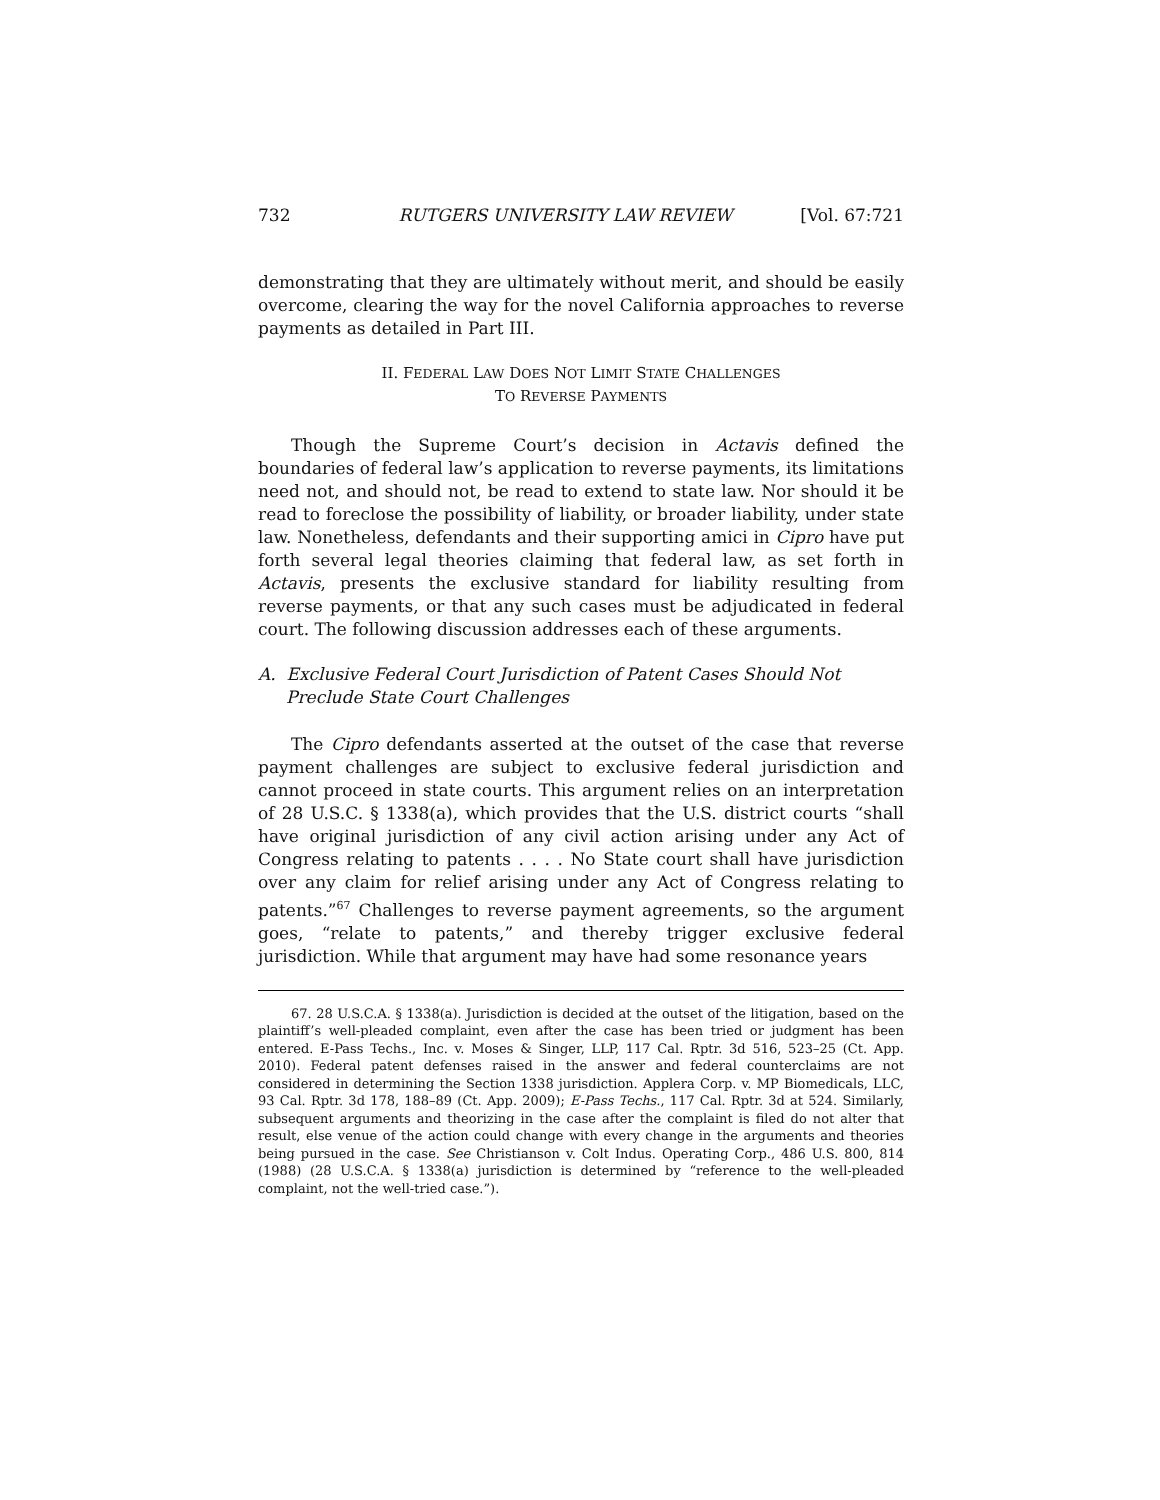732 RUTGERS UNIVERSITY LAW REVIEW [Vol. 67:721
demonstrating that they are ultimately without merit, and should be easily overcome, clearing the way for the novel California approaches to reverse payments as detailed in Part III.
II. FEDERAL LAW DOES NOT LIMIT STATE CHALLENGES
TO REVERSE PAYMENTS
Though the Supreme Court’s decision in Actavis defined the boundaries of federal law’s application to reverse payments, its limitations need not, and should not, be read to extend to state law. Nor should it be read to foreclose the possibility of liability, or broader liability, under state law. Nonetheless, defendants and their supporting amici in Cipro have put forth several legal theories claiming that federal law, as set forth in Actavis, presents the exclusive standard for liability resulting from reverse payments, or that any such cases must be adjudicated in federal court. The following discussion addresses each of these arguments.
A. Exclusive Federal Court Jurisdiction of Patent Cases Should Not Preclude State Court Challenges
The Cipro defendants asserted at the outset of the case that reverse payment challenges are subject to exclusive federal jurisdiction and cannot proceed in state courts. This argument relies on an interpretation of 28 U.S.C. § 1338(a), which provides that the U.S. district courts “shall have original jurisdiction of any civil action arising under any Act of Congress relating to patents . . . . No State court shall have jurisdiction over any claim for relief arising under any Act of Congress relating to patents.”<sup>67</sup> Challenges to reverse payment agreements, so the argument goes, “relate to patents,” and thereby trigger exclusive federal jurisdiction. While that argument may have had some resonance years
67. 28 U.S.C.A. § 1338(a). Jurisdiction is decided at the outset of the litigation, based on the plaintiff’s well-pleaded complaint, even after the case has been tried or judgment has been entered. E-Pass Techs., Inc. v. Moses & Singer, LLP, 117 Cal. Rptr. 3d 516, 523–25 (Ct. App. 2010). Federal patent defenses raised in the answer and federal counterclaims are not considered in determining the Section 1338 jurisdiction. Applera Corp. v. MP Biomedicals, LLC, 93 Cal. Rptr. 3d 178, 188–89 (Ct. App. 2009); E-Pass Techs., 117 Cal. Rptr. 3d at 524. Similarly, subsequent arguments and theorizing in the case after the complaint is filed do not alter that result, else venue of the action could change with every change in the arguments and theories being pursued in the case. See Christianson v. Colt Indus. Operating Corp., 486 U.S. 800, 814 (1988) (28 U.S.C.A. § 1338(a) jurisdiction is determined by “reference to the well-pleaded complaint, not the well-tried case.”).